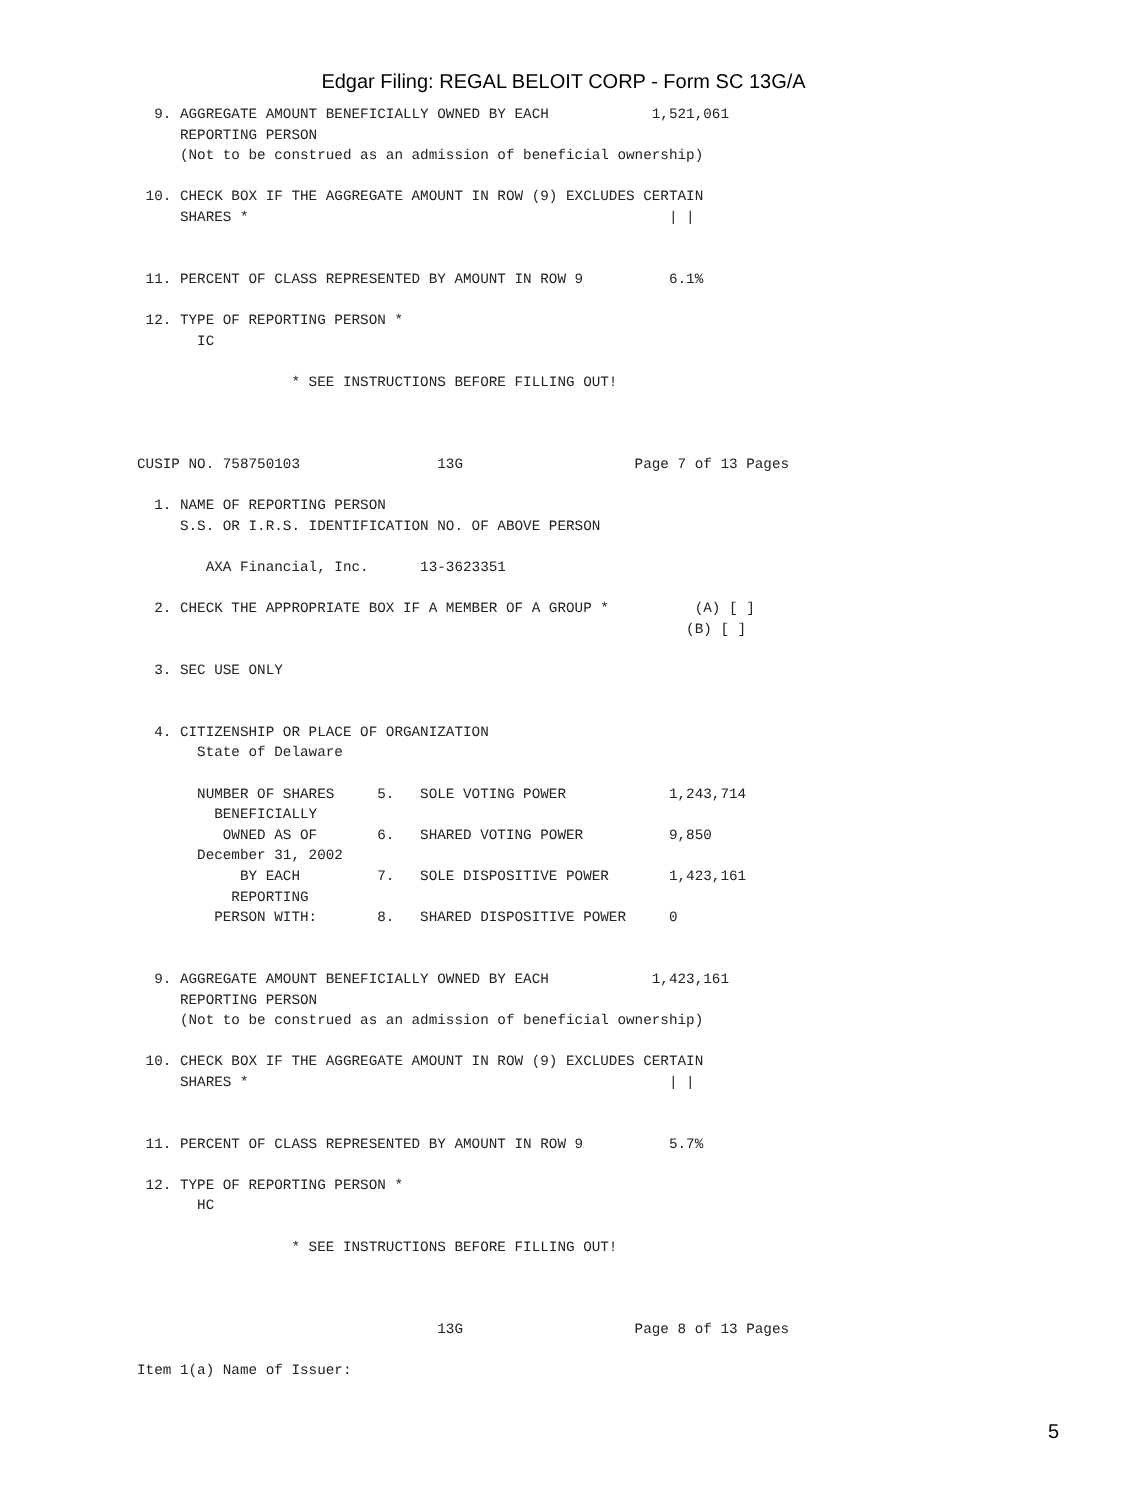Edgar Filing: REGAL BELOIT CORP - Form SC 13G/A
  9. AGGREGATE AMOUNT BENEFICIALLY OWNED BY EACH            1,521,061
     REPORTING PERSON
     (Not to be construed as an admission of beneficial ownership)

 10. CHECK BOX IF THE AGGREGATE AMOUNT IN ROW (9) EXCLUDES CERTAIN
     SHARES *                                                 | |


 11. PERCENT OF CLASS REPRESENTED BY AMOUNT IN ROW 9          6.1%

 12. TYPE OF REPORTING PERSON *
       IC

                  * SEE INSTRUCTIONS BEFORE FILLING OUT!



CUSIP NO. 758750103                13G                    Page 7 of 13 Pages

  1. NAME OF REPORTING PERSON
     S.S. OR I.R.S. IDENTIFICATION NO. OF ABOVE PERSON

        AXA Financial, Inc.      13-3623351

  2. CHECK THE APPROPRIATE BOX IF A MEMBER OF A GROUP *          (A) [ ]
                                                                (B) [ ]

  3. SEC USE ONLY


  4. CITIZENSHIP OR PLACE OF ORGANIZATION
       State of Delaware

       NUMBER OF SHARES     5.   SOLE VOTING POWER            1,243,714
         BENEFICIALLY
          OWNED AS OF       6.   SHARED VOTING POWER          9,850
       December 31, 2002
            BY EACH         7.   SOLE DISPOSITIVE POWER       1,423,161
           REPORTING
         PERSON WITH:       8.   SHARED DISPOSITIVE POWER     0


  9. AGGREGATE AMOUNT BENEFICIALLY OWNED BY EACH            1,423,161
     REPORTING PERSON
     (Not to be construed as an admission of beneficial ownership)

 10. CHECK BOX IF THE AGGREGATE AMOUNT IN ROW (9) EXCLUDES CERTAIN
     SHARES *                                                 | |


 11. PERCENT OF CLASS REPRESENTED BY AMOUNT IN ROW 9          5.7%

 12. TYPE OF REPORTING PERSON *
       HC

                  * SEE INSTRUCTIONS BEFORE FILLING OUT!



                                   13G                    Page 8 of 13 Pages

Item 1(a) Name of Issuer:
5